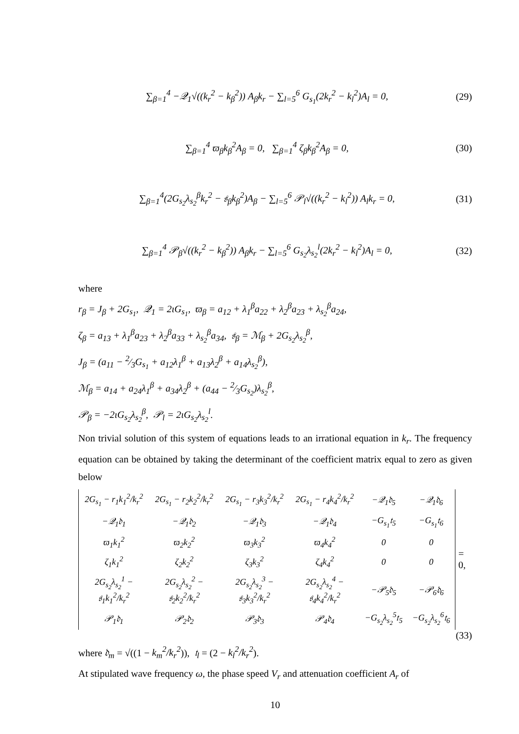∑<sub>β=1</sub><sup>4</sup> −𝒬<sub>1</sub>√((k<sub>r</sub><sup>2</sup> − k<sub>β</sub><sup>2</sup>)) A<sub>β</sub>k<sub>r</sub> − ∑<sub>l=5</sub><sup>6</sup> G<sub>s<sub>1</sub></sub>(2k<sub>r</sub><sup>2</sup> − k<sub>l</sub><sup>2</sup>)A<sub>l</sub> = 0, (29)
∑<sub>β=1</sub><sup>4</sup> ϖ<sub>β</sub>k<sub>β</sub><sup>2</sup>A<sub>β</sub> = 0, ∑<sub>β=1</sub><sup>4</sup> ζ<sub>β</sub>k<sub>β</sub><sup>2</sup>A<sub>β</sub> = 0, (30)
∑<sub>β=1</sub><sup>4</sup>(2G<sub>s<sub>2</sub></sub>λ<sub>s<sub>2</sub></sub><sup>β</sup>k<sub>r</sub><sup>2</sup> − 𝔰<sub>β</sub>k<sub>β</sub><sup>2</sup>)A<sub>β</sub> − ∑<sub>l=5</sub><sup>6</sup> 𝒫<sub>l</sub>√((k<sub>r</sub><sup>2</sup> − k<sub>l</sub><sup>2</sup>)) A<sub>l</sub>k<sub>r</sub> = 0, (31)
∑<sub>β=1</sub><sup>4</sup> 𝒫<sub>β</sub>√((k<sub>r</sub><sup>2</sup> − k<sub>β</sub><sup>2</sup>)) A<sub>β</sub>k<sub>r</sub> − ∑<sub>l=5</sub><sup>6</sup> G<sub>s<sub>2</sub></sub>λ<sub>s<sub>2</sub></sub><sup>l</sup>(2k<sub>r</sub><sup>2</sup> − k<sub>l</sub><sup>2</sup>)A<sub>l</sub> = 0, (32)
where
r<sub>β</sub> = J<sub>β</sub> + 2G<sub>s<sub>1</sub></sub>, 𝒬<sub>1</sub> = 2ιG<sub>s<sub>1</sub></sub>, ϖ<sub>β</sub> = a<sub>12</sub> + λ<sub>1</sub><sup>β</sup>a<sub>22</sub> + λ<sub>2</sub><sup>β</sup>a<sub>23</sub> + λ<sub>s<sub>2</sub></sub><sup>β</sup>a<sub>24</sub>,
ζ<sub>β</sub> = a<sub>13</sub> + λ<sub>1</sub><sup>β</sup>a<sub>23</sub> + λ<sub>2</sub><sup>β</sup>a<sub>33</sub> + λ<sub>s<sub>2</sub></sub><sup>β</sup>a<sub>34</sub>, 𝔰<sub>β</sub> = ℳ<sub>β</sub> + 2G<sub>s<sub>2</sub></sub>λ<sub>s<sub>2</sub></sub><sup>β</sup>,
J<sub>β</sub> = (a<sub>11</sub> − 2⁄3G<sub>s<sub>1</sub></sub> + a<sub>12</sub>λ<sub>1</sub><sup>β</sup> + a<sub>13</sub>λ<sub>2</sub><sup>β</sup> + a<sub>14</sub>λ<sub>s<sub>2</sub></sub><sup>β</sup>),
ℳ<sub>β</sub> = a<sub>14</sub> + a<sub>24</sub>λ<sub>1</sub><sup>β</sup> + a<sub>34</sub>λ<sub>2</sub><sup>β</sup> + (a<sub>44</sub> − 2⁄3G<sub>s<sub>2</sub></sub>)λ<sub>s<sub>2</sub></sub><sup>β</sup>,
𝒫<sub>β</sub> = −2ιG<sub>s<sub>2</sub></sub>λ<sub>s<sub>2</sub></sub><sup>β</sup>, 𝒫<sub>l</sub> = 2ιG<sub>s<sub>2</sub></sub>λ<sub>s<sub>2</sub></sub><sup>l</sup>.
Non trivial solution of this system of equations leads to an irrational equation in k<sub>r</sub>. The frequency equation can be obtained by taking the determinant of the coefficient matrix equal to zero as given below
| 2G<sub>s<sub>1</sub></sub> − r<sub>1</sub>k<sub>1</sub><sup>2</sup>/k<sub>r</sub><sup>2</sup> | 2G<sub>s<sub>1</sub></sub> − r<sub>2</sub>k<sub>2</sub><sup>2</sup>/k<sub>r</sub><sup>2</sup> | 2G<sub>s<sub>1</sub></sub> − r<sub>3</sub>k<sub>3</sub><sup>2</sup>/k<sub>r</sub><sup>2</sup> | 2G<sub>s<sub>1</sub></sub> − r<sub>4</sub>k<sub>4</sub><sup>2</sup>/k<sub>r</sub><sup>2</sup> | −𝒬<sub>1</sub>𝔡<sub>5</sub> | −𝒬<sub>1</sub>𝔡<sub>6</sub> |
| −𝒬<sub>1</sub>𝔡<sub>1</sub> | −𝒬<sub>1</sub>𝔡<sub>2</sub> | −𝒬<sub>1</sub>𝔡<sub>3</sub> | −𝒬<sub>1</sub>𝔡<sub>4</sub> | −G<sub>s<sub>1</sub></sub>𝔱<sub>5</sub> | −G<sub>s<sub>1</sub></sub>𝔱<sub>6</sub> |
| ϖ<sub>1</sub>k<sub>1</sub><sup>2</sup> | ϖ<sub>2</sub>k<sub>2</sub><sup>2</sup> | ϖ<sub>3</sub>k<sub>3</sub><sup>2</sup> | ϖ<sub>4</sub>k<sub>4</sub><sup>2</sup> | 0 | 0 |
| ζ<sub>1</sub>k<sub>1</sub><sup>2</sup> | ζ<sub>2</sub>k<sub>2</sub><sup>2</sup> | ζ<sub>3</sub>k<sub>3</sub><sup>2</sup> | ζ<sub>4</sub>k<sub>4</sub><sup>2</sup> | 0 | 0 |
| 2G<sub>s<sub>2</sub></sub>λ<sub>s<sub>2</sub></sub><sup>1</sup> − 𝔰<sub>1</sub>k<sub>1</sub><sup>2</sup>/k<sub>r</sub><sup>2</sup> | 2G<sub>s<sub>2</sub></sub>λ<sub>s<sub>2</sub></sub><sup>2</sup> − 𝔰<sub>2</sub>k<sub>2</sub><sup>2</sup>/k<sub>r</sub><sup>2</sup> | 2G<sub>s<sub>2</sub></sub>λ<sub>s<sub>2</sub></sub><sup>3</sup> − 𝔰<sub>3</sub>k<sub>3</sub><sup>2</sup>/k<sub>r</sub><sup>2</sup> | 2G<sub>s<sub>2</sub></sub>λ<sub>s<sub>2</sub></sub><sup>4</sup> − 𝔰<sub>4</sub>k<sub>4</sub><sup>2</sup>/k<sub>r</sub><sup>2</sup> | −𝒫<sub>5</sub>𝔡<sub>5</sub> | −𝒫<sub>6</sub>𝔡<sub>6</sub> |
| 𝒫<sub>1</sub>𝔡<sub>1</sub> | 𝒫<sub>2</sub>𝔡<sub>2</sub> | 𝒫<sub>3</sub>𝔡<sub>3</sub> | 𝒫<sub>4</sub>𝔡<sub>4</sub> | −G<sub>s<sub>2</sub></sub>λ<sub>s<sub>2</sub></sub><sup>5</sup>𝔱<sub>5</sub> | −G<sub>s<sub>2</sub></sub>λ<sub>s<sub>2</sub></sub><sup>6</sup>𝔱<sub>6</sub> |
= 0,
(33)
where 𝔡<sub>m</sub> = √((1 − k<sub>m</sub><sup>2</sup>/k<sub>r</sub><sup>2</sup>)), 𝔱<sub>l</sub> = (2 − k<sub>l</sub><sup>2</sup>/k<sub>r</sub><sup>2</sup>).
At stipulated wave frequency ω, the phase speed V<sub>r</sub> and attenuation coefficient A<sub>r</sub> of
10